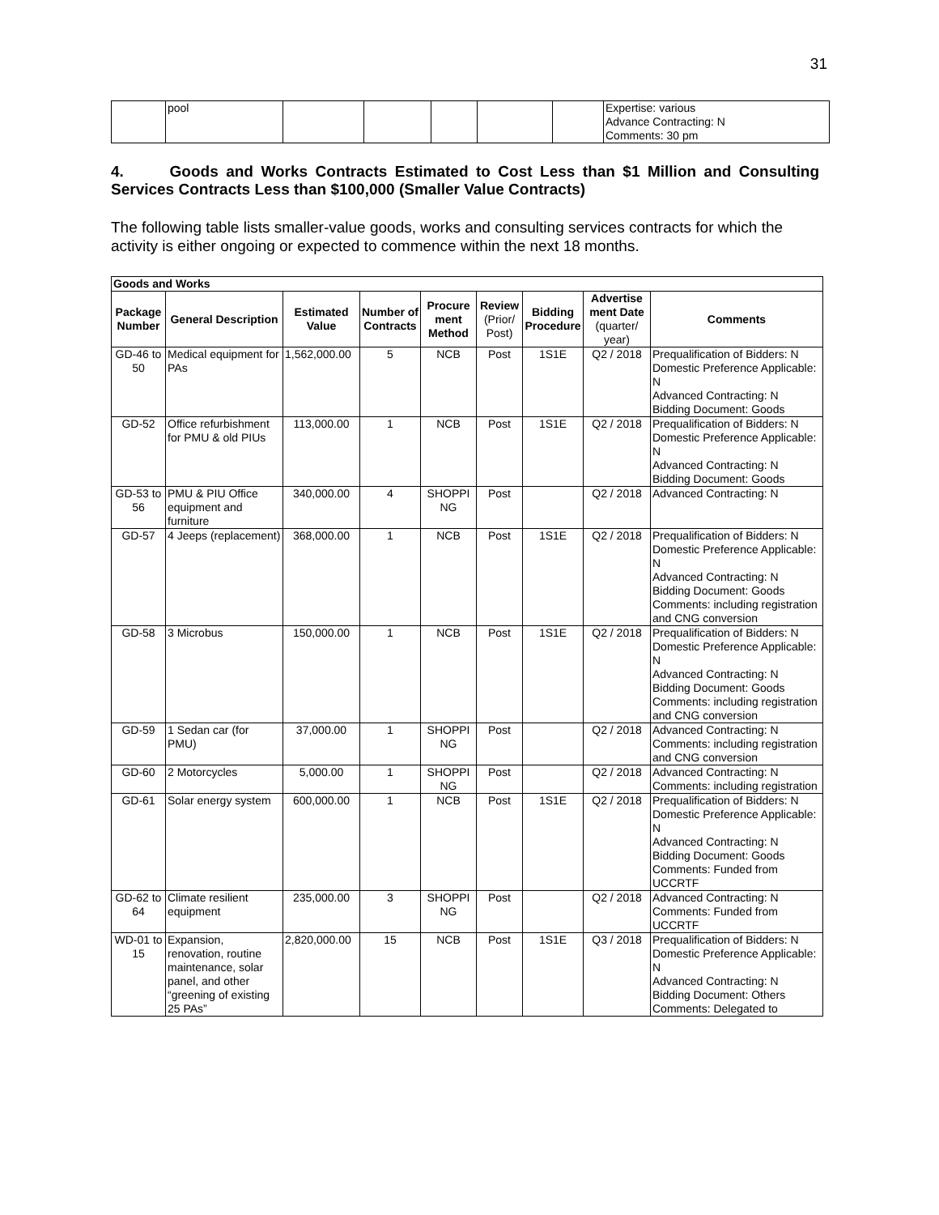31
| | pool | | | | | | Expertise: various Advance Contracting: N Comments: 30 pm |
4. Goods and Works Contracts Estimated to Cost Less than $1 Million and Consulting Services Contracts Less than $100,000 (Smaller Value Contracts)
The following table lists smaller-value goods, works and consulting services contracts for which the activity is either ongoing or expected to commence within the next 18 months.
| Goods and Works | | | | | | | | |
| Package Number | General Description | Estimated Value | Number of Contracts | Procure ment Method | Review (Prior/ Post) | Bidding Procedure | Advertise ment Date (quarter/ year) | Comments |
| GD-46 to 50 | Medical equipment for PAs | 1,562,000.00 | 5 | NCB | Post | 1S1E | Q2 / 2018 | Prequalification of Bidders: N Domestic Preference Applicable: N Advanced Contracting: N Bidding Document: Goods |
| GD-52 | Office refurbishment for PMU & old PIUs | 113,000.00 | 1 | NCB | Post | 1S1E | Q2 / 2018 | Prequalification of Bidders: N Domestic Preference Applicable: N Advanced Contracting: N Bidding Document: Goods |
| GD-53 to 56 | PMU & PIU Office equipment and furniture | 340,000.00 | 4 | SHOPPI NG | Post | | Q2 / 2018 | Advanced Contracting: N |
| GD-57 | 4 Jeeps (replacement) | 368,000.00 | 1 | NCB | Post | 1S1E | Q2 / 2018 | Prequalification of Bidders: N Domestic Preference Applicable: N Advanced Contracting: N Bidding Document: Goods Comments: including registration and CNG conversion |
| GD-58 | 3 Microbus | 150,000.00 | 1 | NCB | Post | 1S1E | Q2 / 2018 | Prequalification of Bidders: N Domestic Preference Applicable: N Advanced Contracting: N Bidding Document: Goods Comments: including registration and CNG conversion |
| GD-59 | 1 Sedan car (for PMU) | 37,000.00 | 1 | SHOPPI NG | Post | | Q2 / 2018 | Advanced Contracting: N Comments: including registration and CNG conversion |
| GD-60 | 2 Motorcycles | 5,000.00 | 1 | SHOPPI NG | Post | | Q2 / 2018 | Advanced Contracting: N Comments: including registration |
| GD-61 | Solar energy system | 600,000.00 | 1 | NCB | Post | 1S1E | Q2 / 2018 | Prequalification of Bidders: N Domestic Preference Applicable: N Advanced Contracting: N Bidding Document: Goods Comments: Funded from UCCRTF |
| GD-62 to 64 | Climate resilient equipment | 235,000.00 | 3 | SHOPPI NG | Post | | Q2 / 2018 | Advanced Contracting: N Comments: Funded from UCCRTF |
| WD-01 to 15 | Expansion, renovation, routine maintenance, solar panel, and other “greening of existing 25 PAs” | 2,820,000.00 | 15 | NCB | Post | 1S1E | Q3 / 2018 | Prequalification of Bidders: N Domestic Preference Applicable: N Advanced Contracting: N Bidding Document: Others Comments: Delegated to |